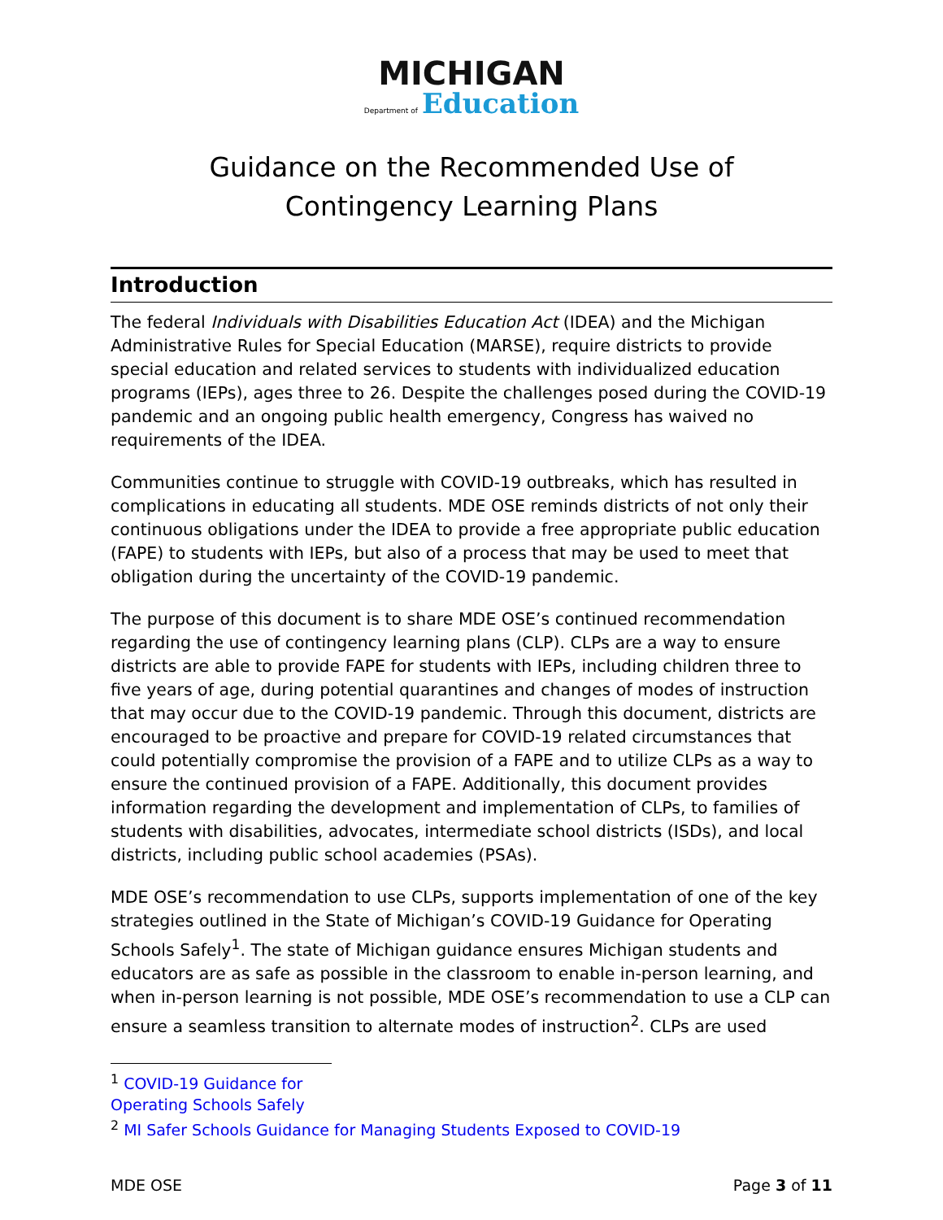MICHIGAN
Department of Education
Guidance on the Recommended Use of
Contingency Learning Plans
Introduction
The federal Individuals with Disabilities Education Act (IDEA) and the Michigan Administrative Rules for Special Education (MARSE), require districts to provide special education and related services to students with individualized education programs (IEPs), ages three to 26. Despite the challenges posed during the COVID-19 pandemic and an ongoing public health emergency, Congress has waived no requirements of the IDEA.
Communities continue to struggle with COVID-19 outbreaks, which has resulted in complications in educating all students. MDE OSE reminds districts of not only their continuous obligations under the IDEA to provide a free appropriate public education (FAPE) to students with IEPs, but also of a process that may be used to meet that obligation during the uncertainty of the COVID-19 pandemic.
The purpose of this document is to share MDE OSE’s continued recommendation regarding the use of contingency learning plans (CLP). CLPs are a way to ensure districts are able to provide FAPE for students with IEPs, including children three to five years of age, during potential quarantines and changes of modes of instruction that may occur due to the COVID-19 pandemic. Through this document, districts are encouraged to be proactive and prepare for COVID-19 related circumstances that could potentially compromise the provision of a FAPE and to utilize CLPs as a way to ensure the continued provision of a FAPE. Additionally, this document provides information regarding the development and implementation of CLPs, to families of students with disabilities, advocates, intermediate school districts (ISDs), and local districts, including public school academies (PSAs).
MDE OSE’s recommendation to use CLPs, supports implementation of one of the key strategies outlined in the State of Michigan’s COVID-19 Guidance for Operating Schools Safely<sup>1</sup>. The state of Michigan guidance ensures Michigan students and educators are as safe as possible in the classroom to enable in-person learning, and when in-person learning is not possible, MDE OSE’s recommendation to use a CLP can ensure a seamless transition to alternate modes of instruction<sup>2</sup>. CLPs are used
<sup>1</sup> COVID-19 Guidance for Operating Schools Safely
<sup>2</sup> MI Safer Schools Guidance for Managing Students Exposed to COVID-19
MDE OSE Page 3 of 11